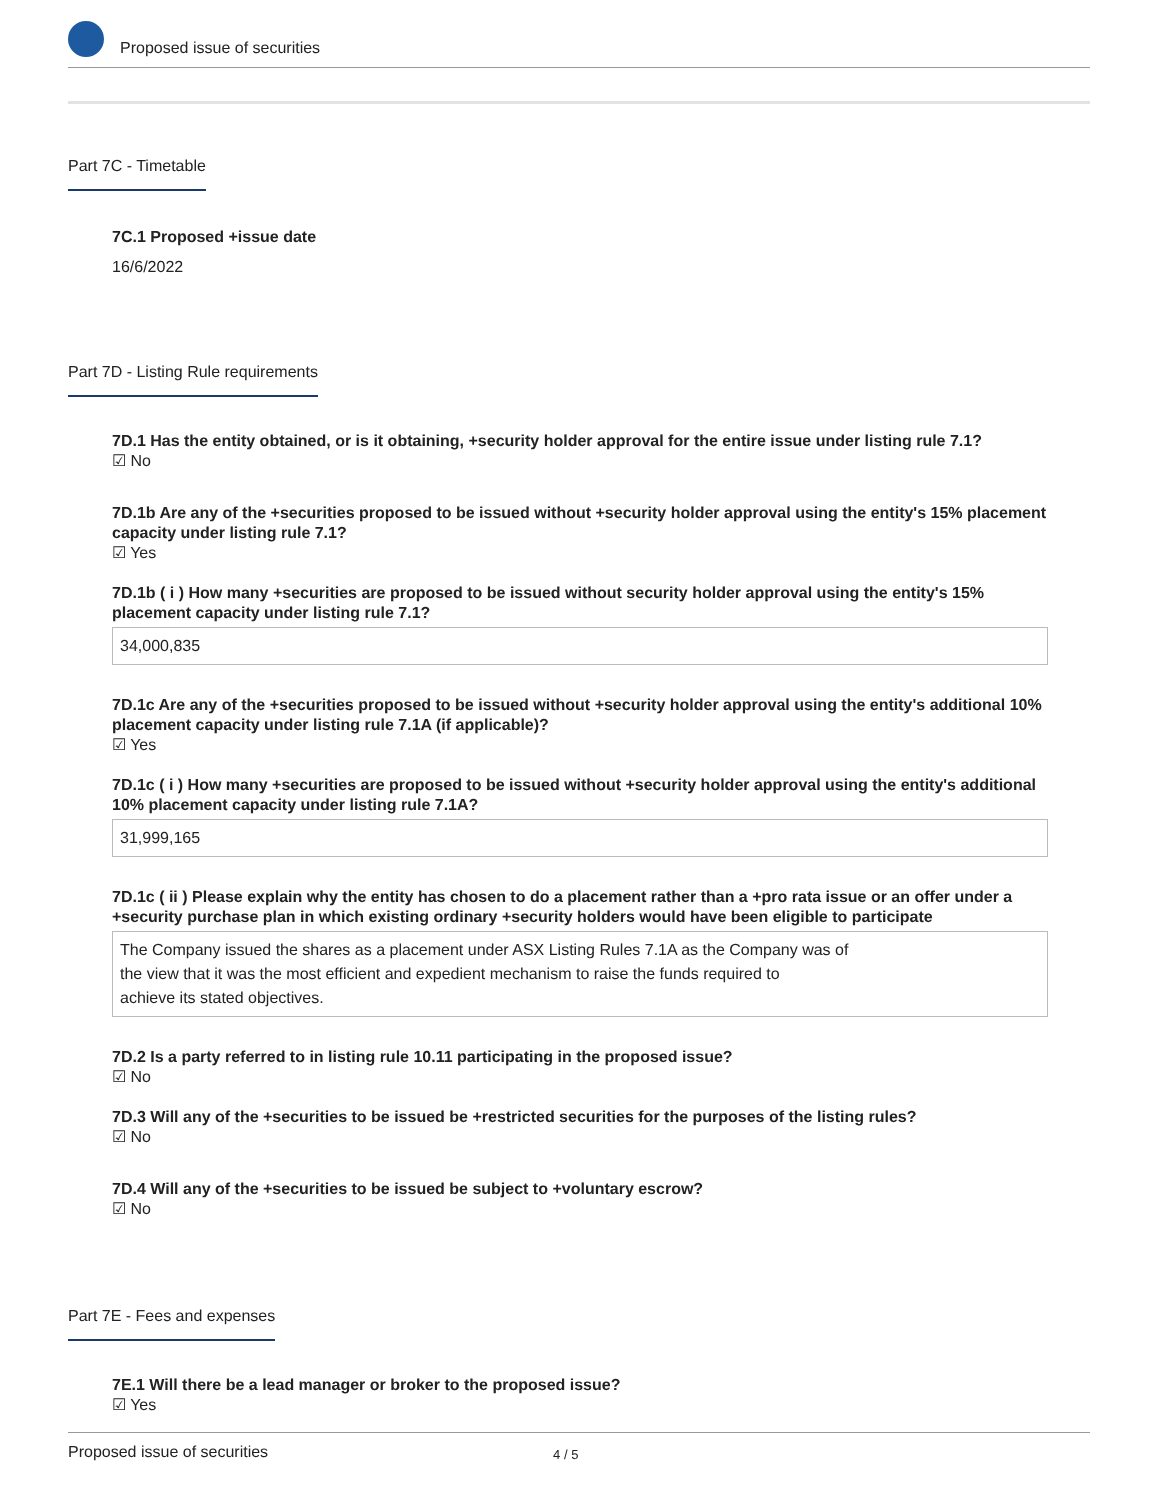Proposed issue of securities
Part 7C - Timetable
7C.1 Proposed +issue date
16/6/2022
Part 7D - Listing Rule requirements
7D.1 Has the entity obtained, or is it obtaining, +security holder approval for the entire issue under listing rule 7.1?
☑ No
7D.1b Are any of the +securities proposed to be issued without +security holder approval using the entity's 15% placement capacity under listing rule 7.1?
☑ Yes
7D.1b ( i ) How many +securities are proposed to be issued without security holder approval using the entity's 15% placement capacity under listing rule 7.1?
34,000,835
7D.1c Are any of the +securities proposed to be issued without +security holder approval using the entity's additional 10% placement capacity under listing rule 7.1A (if applicable)?
☑ Yes
7D.1c ( i ) How many +securities are proposed to be issued without +security holder approval using the entity's additional 10% placement capacity under listing rule 7.1A?
31,999,165
7D.1c ( ii ) Please explain why the entity has chosen to do a placement rather than a +pro rata issue or an offer under a +security purchase plan in which existing ordinary +security holders would have been eligible to participate
The Company issued the shares as a placement under ASX Listing Rules 7.1A as the Company was of
the view that it was the most efficient and expedient mechanism to raise the funds required to
achieve its stated objectives.
7D.2 Is a party referred to in listing rule 10.11 participating in the proposed issue?
☑ No
7D.3 Will any of the +securities to be issued be +restricted securities for the purposes of the listing rules?
☑ No
7D.4 Will any of the +securities to be issued be subject to +voluntary escrow?
☑ No
Part 7E - Fees and expenses
7E.1 Will there be a lead manager or broker to the proposed issue?
☑ Yes
Proposed issue of securities 4 / 5